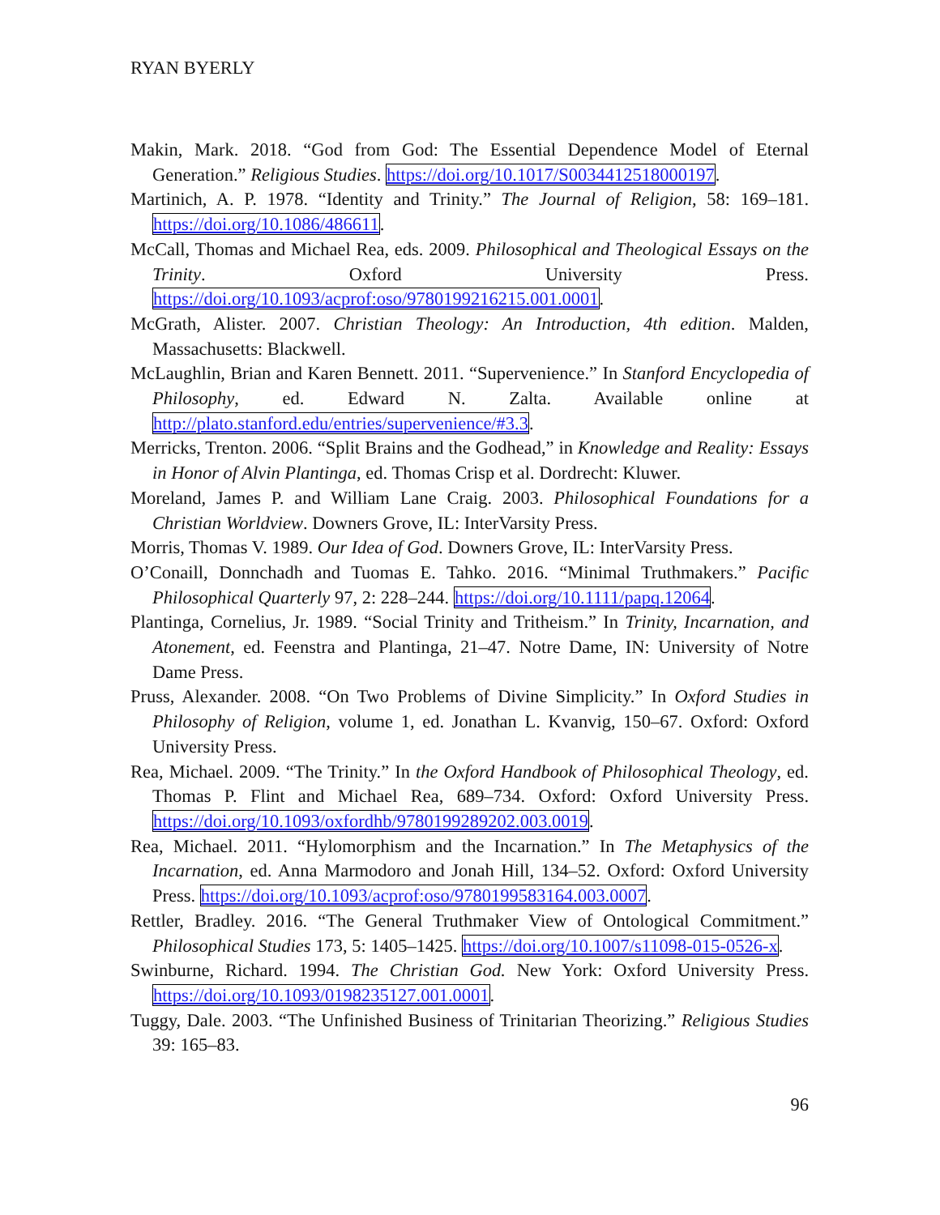RYAN BYERLY
Makin, Mark. 2018. “God from God: The Essential Dependence Model of Eternal Generation.” Religious Studies. https://doi.org/10.1017/S0034412518000197.
Martinich, A. P. 1978. “Identity and Trinity.” The Journal of Religion, 58: 169–181. https://doi.org/10.1086/486611.
McCall, Thomas and Michael Rea, eds. 2009. Philosophical and Theological Essays on the Trinity. Oxford University Press. https://doi.org/10.1093/acprof:oso/9780199216215.001.0001.
McGrath, Alister. 2007. Christian Theology: An Introduction, 4th edition. Malden, Massachusetts: Blackwell.
McLaughlin, Brian and Karen Bennett. 2011. “Supervenience.” In Stanford Encyclopedia of Philosophy, ed. Edward N. Zalta. Available online at http://plato.stanford.edu/entries/supervenience/#3.3.
Merricks, Trenton. 2006. “Split Brains and the Godhead,” in Knowledge and Reality: Essays in Honor of Alvin Plantinga, ed. Thomas Crisp et al. Dordrecht: Kluwer.
Moreland, James P. and William Lane Craig. 2003. Philosophical Foundations for a Christian Worldview. Downers Grove, IL: InterVarsity Press.
Morris, Thomas V. 1989. Our Idea of God. Downers Grove, IL: InterVarsity Press.
O’Conaill, Donnchadh and Tuomas E. Tahko. 2016. “Minimal Truthmakers.” Pacific Philosophical Quarterly 97, 2: 228–244. https://doi.org/10.1111/papq.12064.
Plantinga, Cornelius, Jr. 1989. “Social Trinity and Tritheism.” In Trinity, Incarnation, and Atonement, ed. Feenstra and Plantinga, 21–47. Notre Dame, IN: University of Notre Dame Press.
Pruss, Alexander. 2008. “On Two Problems of Divine Simplicity.” In Oxford Studies in Philosophy of Religion, volume 1, ed. Jonathan L. Kvanvig, 150–67. Oxford: Oxford University Press.
Rea, Michael. 2009. “The Trinity.” In the Oxford Handbook of Philosophical Theology, ed. Thomas P. Flint and Michael Rea, 689–734. Oxford: Oxford University Press. https://doi.org/10.1093/oxfordhb/9780199289202.003.0019.
Rea, Michael. 2011. “Hylomorphism and the Incarnation.” In The Metaphysics of the Incarnation, ed. Anna Marmodoro and Jonah Hill, 134–52. Oxford: Oxford University Press. https://doi.org/10.1093/acprof:oso/9780199583164.003.0007.
Rettler, Bradley. 2016. “The General Truthmaker View of Ontological Commitment.” Philosophical Studies 173, 5: 1405–1425. https://doi.org/10.1007/s11098-015-0526-x.
Swinburne, Richard. 1994. The Christian God. New York: Oxford University Press. https://doi.org/10.1093/0198235127.001.0001.
Tuggy, Dale. 2003. “The Unfinished Business of Trinitarian Theorizing.” Religious Studies 39: 165–83.
96